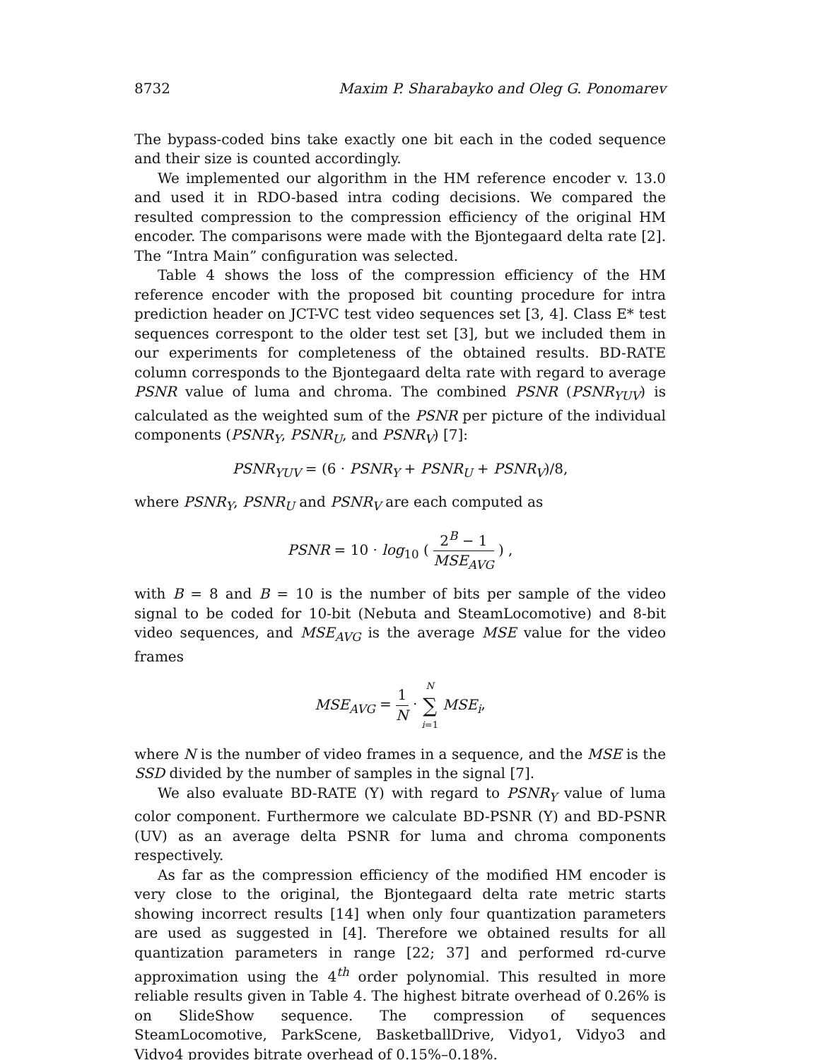8732 Maxim P. Sharabayko and Oleg G. Ponomarev
The bypass-coded bins take exactly one bit each in the coded sequence and their size is counted accordingly.
We implemented our algorithm in the HM reference encoder v. 13.0 and used it in RDO-based intra coding decisions. We compared the resulted compression to the compression efficiency of the original HM encoder. The comparisons were made with the Bjontegaard delta rate [2]. The “Intra Main” configuration was selected.
Table 4 shows the loss of the compression efficiency of the HM reference encoder with the proposed bit counting procedure for intra prediction header on JCT-VC test video sequences set [3, 4]. Class E* test sequences correspont to the older test set [3], but we included them in our experiments for completeness of the obtained results. BD-RATE column corresponds to the Bjontegaard delta rate with regard to average PSNR value of luma and chroma. The combined PSNR (PSNR<sub>YUV</sub>) is calculated as the weighted sum of the PSNR per picture of the individual components (PSNR<sub>Y</sub>, PSNR<sub>U</sub>, and PSNR<sub>V</sub>) [7]:
PSNR<sub>YUV</sub> = (6 · PSNR<sub>Y</sub> + PSNR<sub>U</sub> + PSNR<sub>V</sub>)/8,
where PSNR<sub>Y</sub>, PSNR<sub>U</sub> and PSNR<sub>V</sub> are each computed as
PSNR = 10 · log<sub>10</sub> ( 2<sup>B</sup> − 1 MSE<sub>AVG</sub> ) ,
with B = 8 and B = 10 is the number of bits per sample of the video signal to be coded for 10-bit (Nebuta and SteamLocomotive) and 8-bit video sequences, and MSE<sub>AVG</sub> is the average MSE value for the video frames
MSE<sub>AVG</sub> = 1 N · N ∑ i=1 MSE<sub>i</sub>,
where N is the number of video frames in a sequence, and the MSE is the SSD divided by the number of samples in the signal [7].
We also evaluate BD-RATE (Y) with regard to PSNR<sub>Y</sub> value of luma color component. Furthermore we calculate BD-PSNR (Y) and BD-PSNR (UV) as an average delta PSNR for luma and chroma components respectively.
As far as the compression efficiency of the modified HM encoder is very close to the original, the Bjontegaard delta rate metric starts showing incorrect results [14] when only four quantization parameters are used as suggested in [4]. Therefore we obtained results for all quantization parameters in range [22; 37] and performed rd-curve approximation using the 4<sup>th</sup> order polynomial. This resulted in more reliable results given in Table 4. The highest bitrate overhead of 0.26% is on SlideShow sequence. The compression of sequences SteamLocomotive, ParkScene, BasketballDrive, Vidyo1, Vidyo3 and Vidyo4 provides bitrate overhead of 0.15%–0.18%.